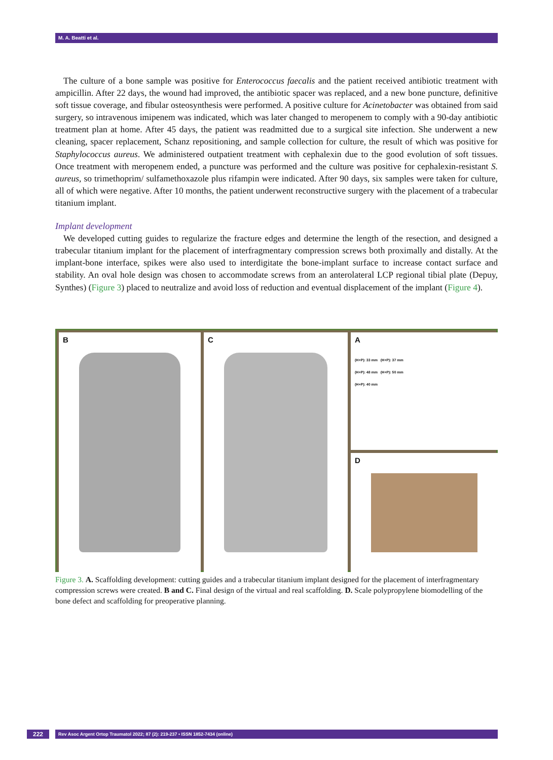M. A. Beatti et al.
The culture of a bone sample was positive for Enterococcus faecalis and the patient received antibiotic treatment with ampicillin. After 22 days, the wound had improved, the antibiotic spacer was replaced, and a new bone puncture, definitive soft tissue coverage, and fibular osteosynthesis were performed. A positive culture for Acinetobacter was obtained from said surgery, so intravenous imipenem was indicated, which was later changed to meropenem to comply with a 90-day antibiotic treatment plan at home. After 45 days, the patient was readmitted due to a surgical site infection. She underwent a new cleaning, spacer replacement, Schanz repositioning, and sample collection for culture, the result of which was positive for Staphylococcus aureus. We administered outpatient treatment with cephalexin due to the good evolution of soft tissues. Once treatment with meropenem ended, a puncture was performed and the culture was positive for cephalexin-resistant S. aureus, so trimethoprim/ sulfamethoxazole plus rifampin were indicated. After 90 days, six samples were taken for culture, all of which were negative. After 10 months, the patient underwent reconstructive surgery with the placement of a trabecular titanium implant.
Implant development
We developed cutting guides to regularize the fracture edges and determine the length of the resection, and designed a trabecular titanium implant for the placement of interfragmentary compression screws both proximally and distally. At the implant-bone interface, spikes were also used to interdigitate the bone-implant surface to increase contact surface and stability. An oval hole design was chosen to accommodate screws from an anterolateral LCP regional tibial plate (Depuy, Synthes) (Figure 3) placed to neutralize and avoid loss of reduction and eventual displacement of the implant (Figure 4).
A
(H+P): 33 mm (H+P): 37 mm
(H+P): 48 mm (H+P): 50 mm
(H+P): 40 mm
B
C
D
Figure 3. A. Scaffolding development: cutting guides and a trabecular titanium implant designed for the placement of interfragmentary compression screws were created. B and C. Final design of the virtual and real scaffolding. D. Scale polypropylene biomodelling of the bone defect and scaffolding for preoperative planning.
222 Rev Asoc Argent Ortop Traumatol 2022; 87 (2): 219-237 • ISSN 1852-7434 (online)